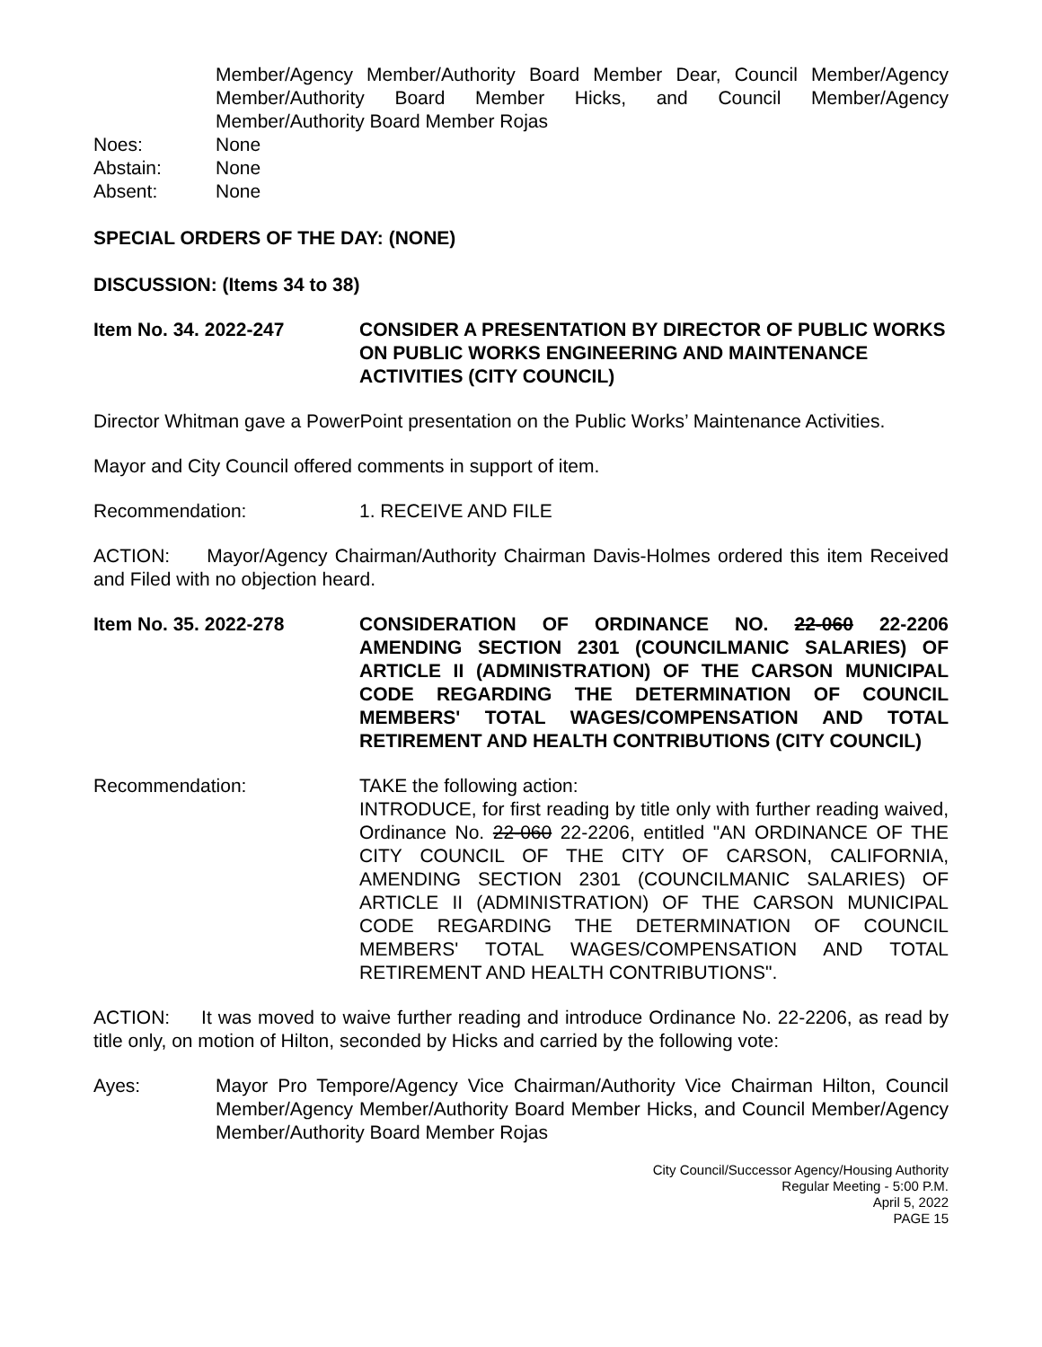Member/Agency Member/Authority Board Member Dear, Council Member/Agency Member/Authority Board Member Hicks, and Council Member/Agency Member/Authority Board Member Rojas
Noes: None
Abstain: None
Absent: None
SPECIAL ORDERS OF THE DAY: (NONE)
DISCUSSION: (Items 34 to 38)
Item No. 34. 2022-247 CONSIDER A PRESENTATION BY DIRECTOR OF PUBLIC WORKS ON PUBLIC WORKS ENGINEERING AND MAINTENANCE ACTIVITIES (CITY COUNCIL)
Director Whitman gave a PowerPoint presentation on the Public Works’ Maintenance Activities.
Mayor and City Council offered comments in support of item.
Recommendation: 1. RECEIVE AND FILE
ACTION: Mayor/Agency Chairman/Authority Chairman Davis-Holmes ordered this item Received and Filed with no objection heard.
Item No. 35. 2022-278 CONSIDERATION OF ORDINANCE NO. 22-060 22-2206 AMENDING SECTION 2301 (COUNCILMANIC SALARIES) OF ARTICLE II (ADMINISTRATION) OF THE CARSON MUNICIPAL CODE REGARDING THE DETERMINATION OF COUNCIL MEMBERS' TOTAL WAGES/COMPENSATION AND TOTAL RETIREMENT AND HEALTH CONTRIBUTIONS (CITY COUNCIL)
Recommendation: TAKE the following action:
INTRODUCE, for first reading by title only with further reading waived, Ordinance No. 22-060 22-2206, entitled "AN ORDINANCE OF THE CITY COUNCIL OF THE CITY OF CARSON, CALIFORNIA, AMENDING SECTION 2301 (COUNCILMANIC SALARIES) OF ARTICLE II (ADMINISTRATION) OF THE CARSON MUNICIPAL CODE REGARDING THE DETERMINATION OF COUNCIL MEMBERS' TOTAL WAGES/COMPENSATION AND TOTAL RETIREMENT AND HEALTH CONTRIBUTIONS".
ACTION: It was moved to waive further reading and introduce Ordinance No. 22-2206, as read by title only, on motion of Hilton, seconded by Hicks and carried by the following vote:
Ayes: Mayor Pro Tempore/Agency Vice Chairman/Authority Vice Chairman Hilton, Council Member/Agency Member/Authority Board Member Hicks, and Council Member/Agency Member/Authority Board Member Rojas
City Council/Successor Agency/Housing Authority
Regular Meeting - 5:00 P.M.
April 5, 2022
PAGE 15